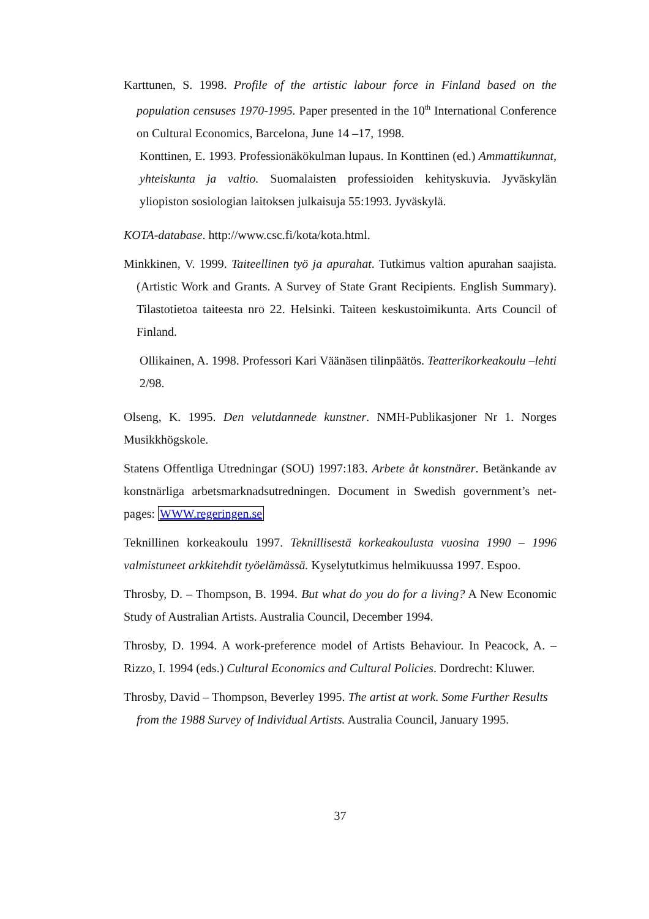Karttunen, S. 1998. Profile of the artistic labour force in Finland based on the population censuses 1970-1995. Paper presented in the 10<sup>th</sup> International Conference on Cultural Economics, Barcelona, June 14 –17, 1998.
Konttinen, E. 1993. Professionäkökulman lupaus. In Konttinen (ed.) Ammattikunnat, yhteiskunta ja valtio. Suomalaisten professioiden kehityskuvia. Jyväskylän yliopiston sosiologian laitoksen julkaisuja 55:1993. Jyväskylä.
KOTA-database. http://www.csc.fi/kota/kota.html.
Minkkinen, V. 1999. Taiteellinen työ ja apurahat. Tutkimus valtion apurahan saajista. (Artistic Work and Grants. A Survey of State Grant Recipients. English Summary). Tilastotietoa taiteesta nro 22. Helsinki. Taiteen keskustoimikunta. Arts Council of Finland.
Ollikainen, A. 1998. Professori Kari Väänäsen tilinpäätös. Teatterikorkeakoulu –lehti 2/98.
Olseng, K. 1995. Den velutdannede kunstner. NMH-Publikasjoner Nr 1. Norges Musikkhögskole.
Statens Offentliga Utredningar (SOU) 1997:183. Arbete åt konstnärer. Betänkande av konstnärliga arbetsmarknadsutredningen. Document in Swedish government’s net-pages: WWW.regeringen.se
Teknillinen korkeakoulu 1997. Teknillisestä korkeakoulusta vuosina 1990 – 1996 valmistuneet arkkitehdit työelämässä. Kyselytutkimus helmikuussa 1997. Espoo.
Throsby, D. – Thompson, B. 1994. But what do you do for a living? A New Economic Study of Australian Artists. Australia Council, December 1994.
Throsby, D. 1994. A work-preference model of Artists Behaviour. In Peacock, A. – Rizzo, I. 1994 (eds.) Cultural Economics and Cultural Policies. Dordrecht: Kluwer.
Throsby, David – Thompson, Beverley 1995. The artist at work. Some Further Results from the 1988 Survey of Individual Artists. Australia Council, January 1995.
37